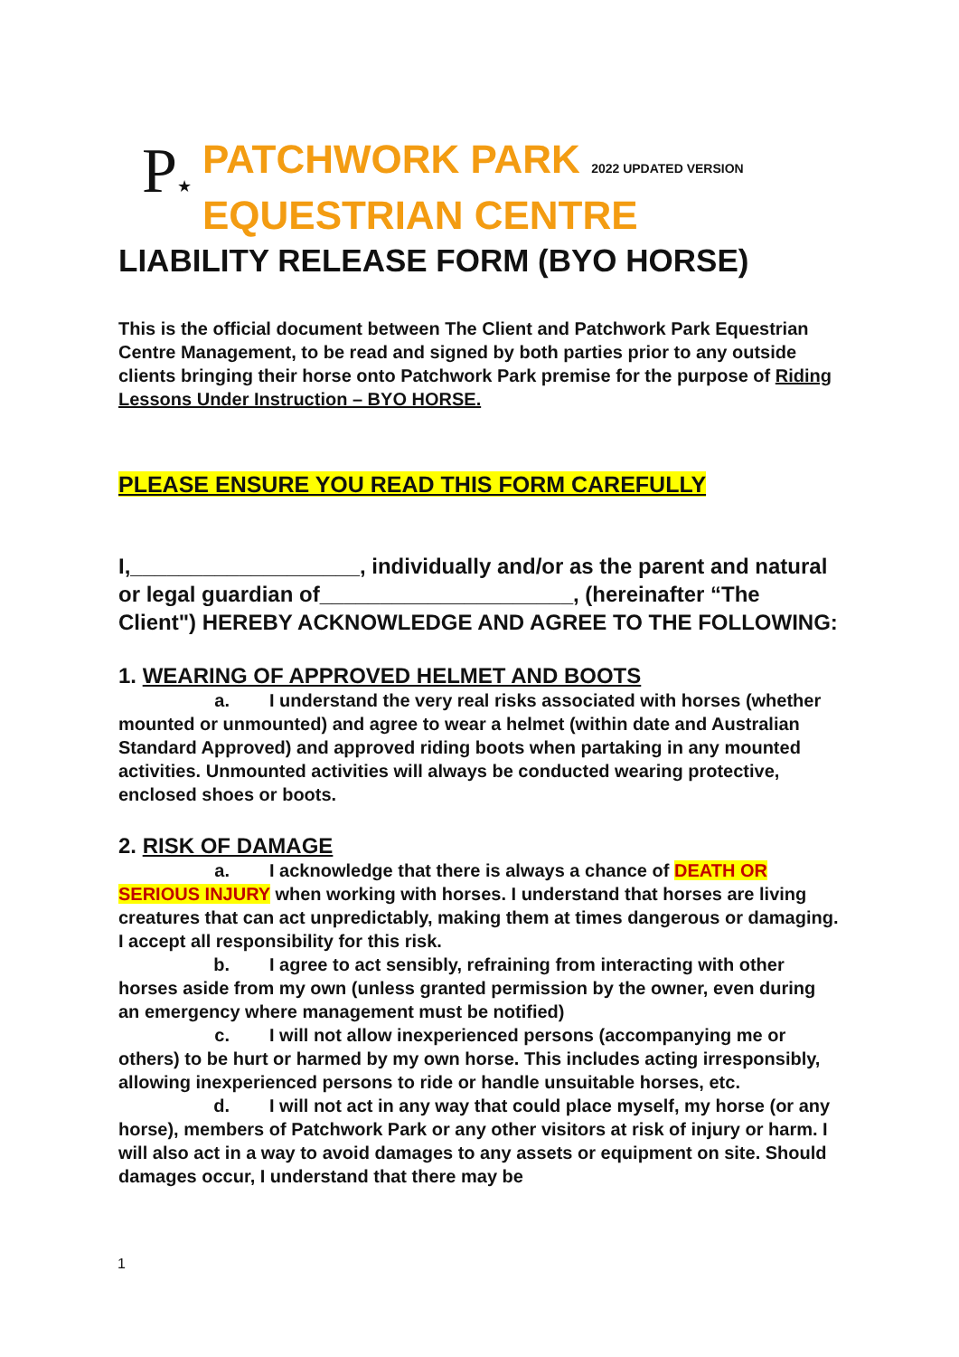P★
PATCHWORK PARK 2022 UPDATED VERSION
EQUESTRIAN CENTRE
LIABILITY RELEASE FORM (BYO HORSE)
This is the official document between The Client and Patchwork Park Equestrian Centre Management, to be read and signed by both parties prior to any outside clients bringing their horse onto Patchwork Park premise for the purpose of Riding Lessons Under Instruction – BYO HORSE.
PLEASE ENSURE YOU READ THIS FORM CAREFULLY
I,___________________, individually and/or as the parent and natural or legal guardian of_____________________, (hereinafter “The Client") HEREBY ACKNOWLEDGE AND AGREE TO THE FOLLOWING:
1. WEARING OF APPROVED HELMET AND BOOTS
a. I understand the very real risks associated with horses (whether mounted or unmounted) and agree to wear a helmet (within date and Australian Standard Approved) and approved riding boots when partaking in any mounted activities. Unmounted activities will always be conducted wearing protective, enclosed shoes or boots.
2. RISK OF DAMAGE
a. I acknowledge that there is always a chance of DEATH OR SERIOUS INJURY when working with horses. I understand that horses are living creatures that can act unpredictably, making them at times dangerous or damaging. I accept all responsibility for this risk.
b. I agree to act sensibly, refraining from interacting with other horses aside from my own (unless granted permission by the owner, even during an emergency where management must be notified)
c. I will not allow inexperienced persons (accompanying me or others) to be hurt or harmed by my own horse. This includes acting irresponsibly, allowing inexperienced persons to ride or handle unsuitable horses, etc.
d. I will not act in any way that could place myself, my horse (or any horse), members of Patchwork Park or any other visitors at risk of injury or harm. I will also act in a way to avoid damages to any assets or equipment on site. Should damages occur, I understand that there may be
1